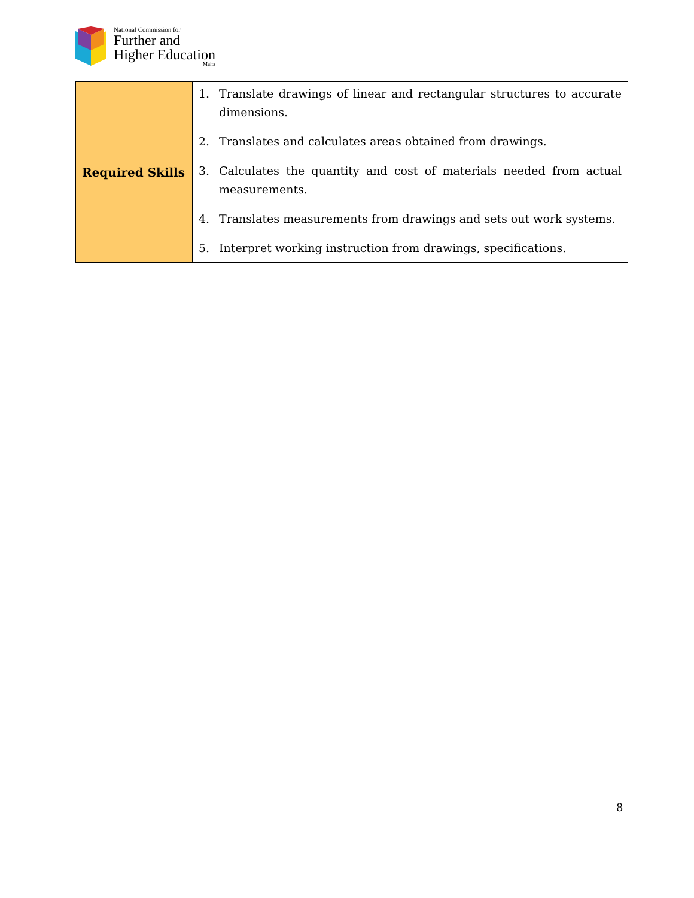National Commission for
Further and
Higher Education
Malta
| Required Skills | 1. Translate drawings of linear and rectangular structures to accurate dimensions. 2. Translates and calculates areas obtained from drawings. 3. Calculates the quantity and cost of materials needed from actual measurements. 4. Translates measurements from drawings and sets out work systems. 5. Interpret working instruction from drawings, specifications. |
8